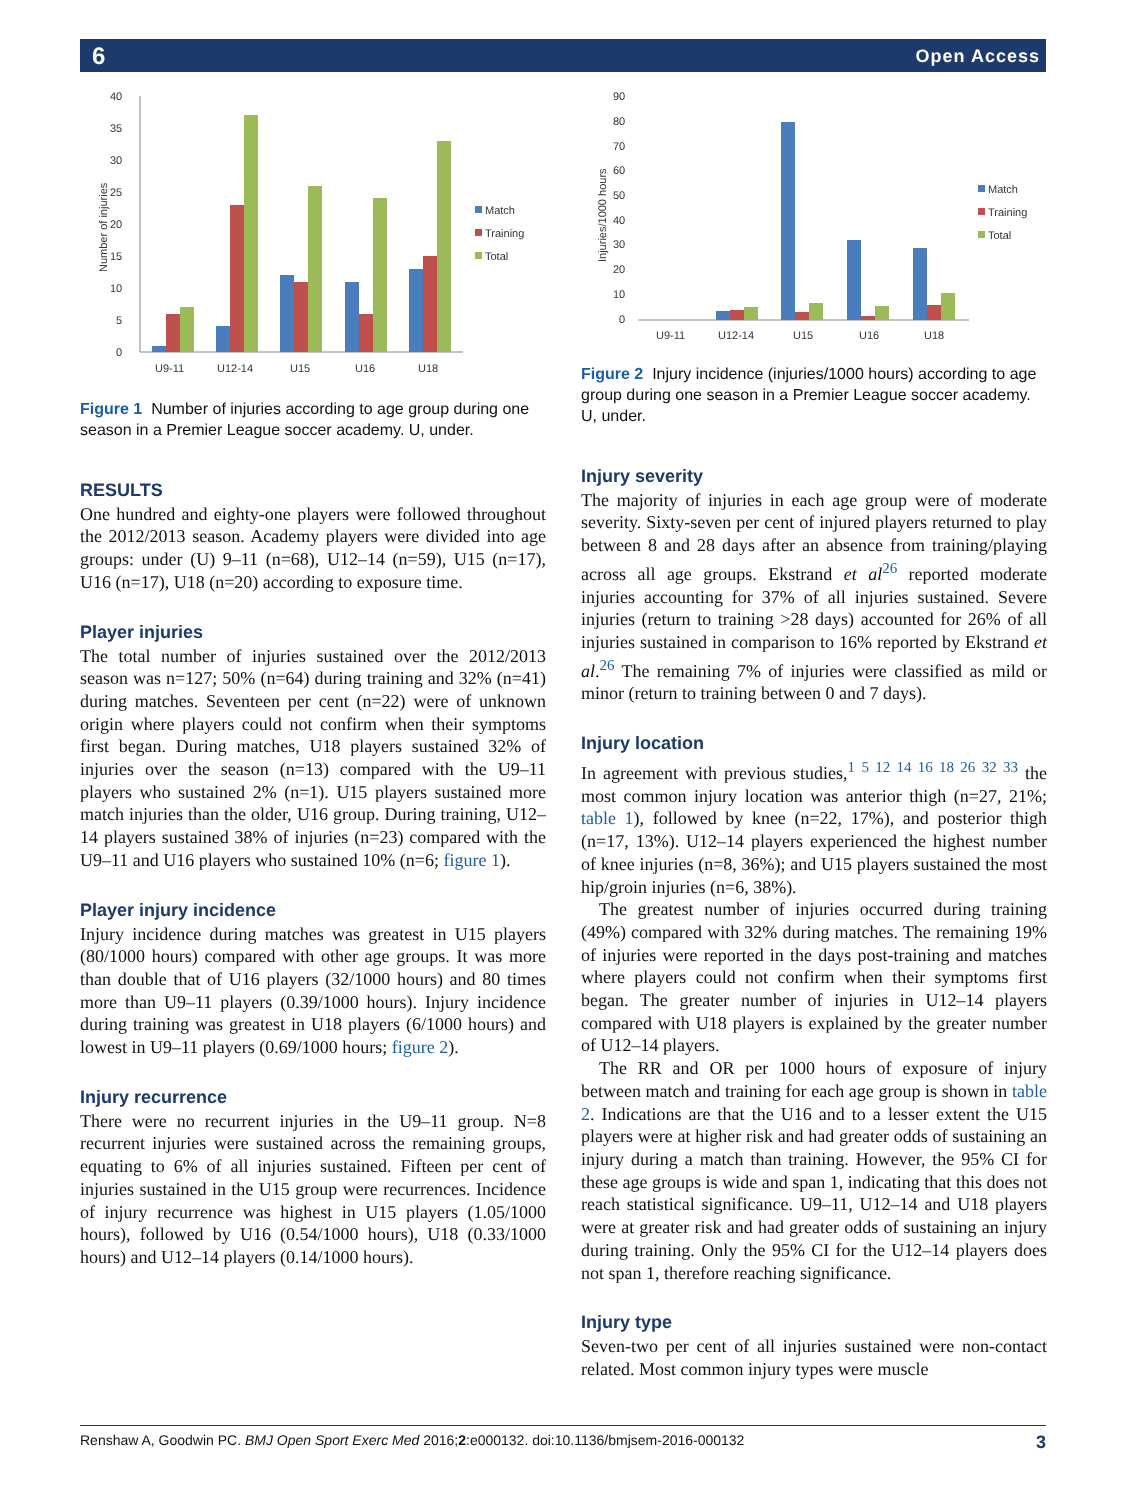6 Open Access
40
35
30
25
20
15
10
5
0
U9-11
U12-14
U15
U16
U18
Number of injuries
Match
Training
Total
Figure 1 Number of injuries according to age group during one season in a Premier League soccer academy. U, under.
RESULTS
One hundred and eighty-one players were followed throughout the 2012/2013 season. Academy players were divided into age groups: under (U) 9–11 (n=68), U12–14 (n=59), U15 (n=17), U16 (n=17), U18 (n=20) according to exposure time.
Player injuries
The total number of injuries sustained over the 2012/2013 season was n=127; 50% (n=64) during training and 32% (n=41) during matches. Seventeen per cent (n=22) were of unknown origin where players could not confirm when their symptoms first began. During matches, U18 players sustained 32% of injuries over the season (n=13) compared with the U9–11 players who sustained 2% (n=1). U15 players sustained more match injuries than the older, U16 group. During training, U12–14 players sustained 38% of injuries (n=23) compared with the U9–11 and U16 players who sustained 10% (n=6; figure 1).
Player injury incidence
Injury incidence during matches was greatest in U15 players (80/1000 hours) compared with other age groups. It was more than double that of U16 players (32/1000 hours) and 80 times more than U9–11 players (0.39/1000 hours). Injury incidence during training was greatest in U18 players (6/1000 hours) and lowest in U9–11 players (0.69/1000 hours; figure 2).
Injury recurrence
There were no recurrent injuries in the U9–11 group. N=8 recurrent injuries were sustained across the remaining groups, equating to 6% of all injuries sustained. Fifteen per cent of injuries sustained in the U15 group were recurrences. Incidence of injury recurrence was highest in U15 players (1.05/1000 hours), followed by U16 (0.54/1000 hours), U18 (0.33/1000 hours) and U12–14 players (0.14/1000 hours).
90
80
70
60
50
40
30
20
10
0
U9-11
U12-14
U15
U16
U18
Injuries/1000 hours
Match
Training
Total
Figure 2 Injury incidence (injuries/1000 hours) according to age group during one season in a Premier League soccer academy. U, under.
Injury severity
The majority of injuries in each age group were of moderate severity. Sixty-seven per cent of injured players returned to play between 8 and 28 days after an absence from training/playing across all age groups. Ekstrand et al<sup>26</sup> reported moderate injuries accounting for 37% of all injuries sustained. Severe injuries (return to training >28 days) accounted for 26% of all injuries sustained in comparison to 16% reported by Ekstrand et al.<sup>26</sup> The remaining 7% of injuries were classified as mild or minor (return to training between 0 and 7 days).
Injury location
In agreement with previous studies,<sup>1 5 12 14 16 18 26 32 33</sup> the most common injury location was anterior thigh (n=27, 21%; table 1), followed by knee (n=22, 17%), and posterior thigh (n=17, 13%). U12–14 players experienced the highest number of knee injuries (n=8, 36%); and U15 players sustained the most hip/groin injuries (n=6, 38%).
The greatest number of injuries occurred during training (49%) compared with 32% during matches. The remaining 19% of injuries were reported in the days post-training and matches where players could not confirm when their symptoms first began. The greater number of injuries in U12–14 players compared with U18 players is explained by the greater number of U12–14 players.
The RR and OR per 1000 hours of exposure of injury between match and training for each age group is shown in table 2. Indications are that the U16 and to a lesser extent the U15 players were at higher risk and had greater odds of sustaining an injury during a match than training. However, the 95% CI for these age groups is wide and span 1, indicating that this does not reach statistical significance. U9–11, U12–14 and U18 players were at greater risk and had greater odds of sustaining an injury during training. Only the 95% CI for the U12–14 players does not span 1, therefore reaching significance.
Injury type
Seven-two per cent of all injuries sustained were non-contact related. Most common injury types were muscle
Renshaw A, Goodwin PC. BMJ Open Sport Exerc Med 2016;2:e000132. doi:10.1136/bmjsem-2016-000132 3